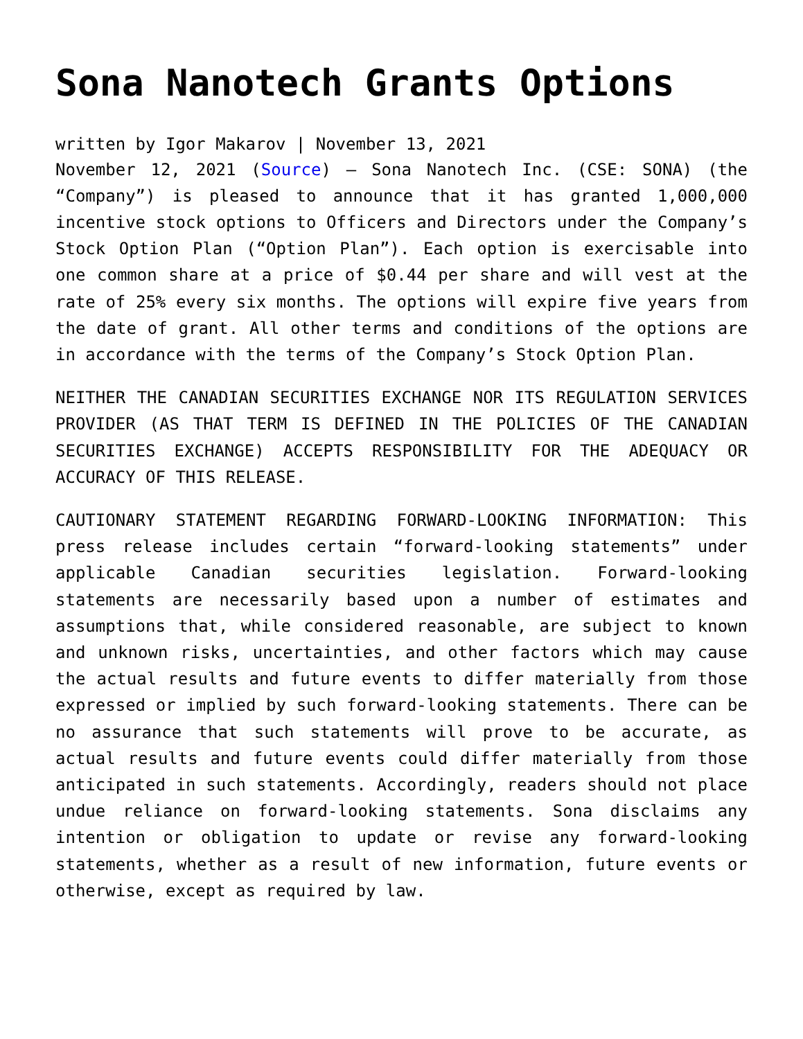Sona Nanotech Grants Options
written by Igor Makarov | November 13, 2021
November 12, 2021 (Source) – Sona Nanotech Inc. (CSE: SONA) (the “Company”) is pleased to announce that it has granted 1,000,000 incentive stock options to Officers and Directors under the Company’s Stock Option Plan (“Option Plan”). Each option is exercisable into one common share at a price of $0.44 per share and will vest at the rate of 25% every six months. The options will expire five years from the date of grant. All other terms and conditions of the options are in accordance with the terms of the Company’s Stock Option Plan.
NEITHER THE CANADIAN SECURITIES EXCHANGE NOR ITS REGULATION SERVICES PROVIDER (AS THAT TERM IS DEFINED IN THE POLICIES OF THE CANADIAN SECURITIES EXCHANGE) ACCEPTS RESPONSIBILITY FOR THE ADEQUACY OR ACCURACY OF THIS RELEASE.
CAUTIONARY STATEMENT REGARDING FORWARD-LOOKING INFORMATION: This press release includes certain “forward-looking statements” under applicable Canadian securities legislation. Forward-looking statements are necessarily based upon a number of estimates and assumptions that, while considered reasonable, are subject to known and unknown risks, uncertainties, and other factors which may cause the actual results and future events to differ materially from those expressed or implied by such forward-looking statements. There can be no assurance that such statements will prove to be accurate, as actual results and future events could differ materially from those anticipated in such statements. Accordingly, readers should not place undue reliance on forward-looking statements. Sona disclaims any intention or obligation to update or revise any forward-looking statements, whether as a result of new information, future events or otherwise, except as required by law.